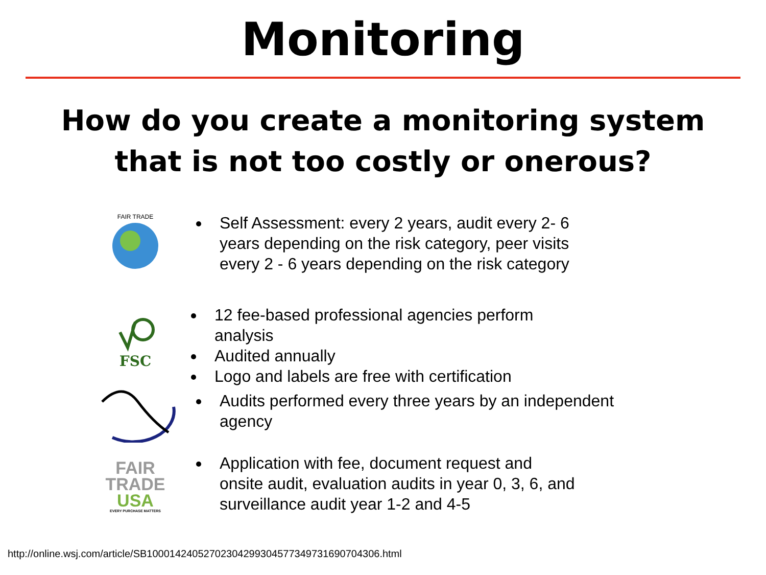Monitoring
How do you create a monitoring system
that is not too costly or onerous?
FAIR TRADE
Self Assessment: every 2 years, audit every 2- 6 years depending on the risk category, peer visits every 2 - 6 years depending on the risk category
FSC
12 fee-based professional agencies perform analysis
Audited annually
Logo and labels are free with certification
Audits performed every three years by an independent agency
FAIR
TRADE
USA
EVERY PURCHASE MATTERS
Application with fee, document request and onsite audit, evaluation audits in year 0, 3, 6, and surveillance audit year 1-2 and 4-5
http://online.wsj.com/article/SB10001424052702304299304577349731690704306.html